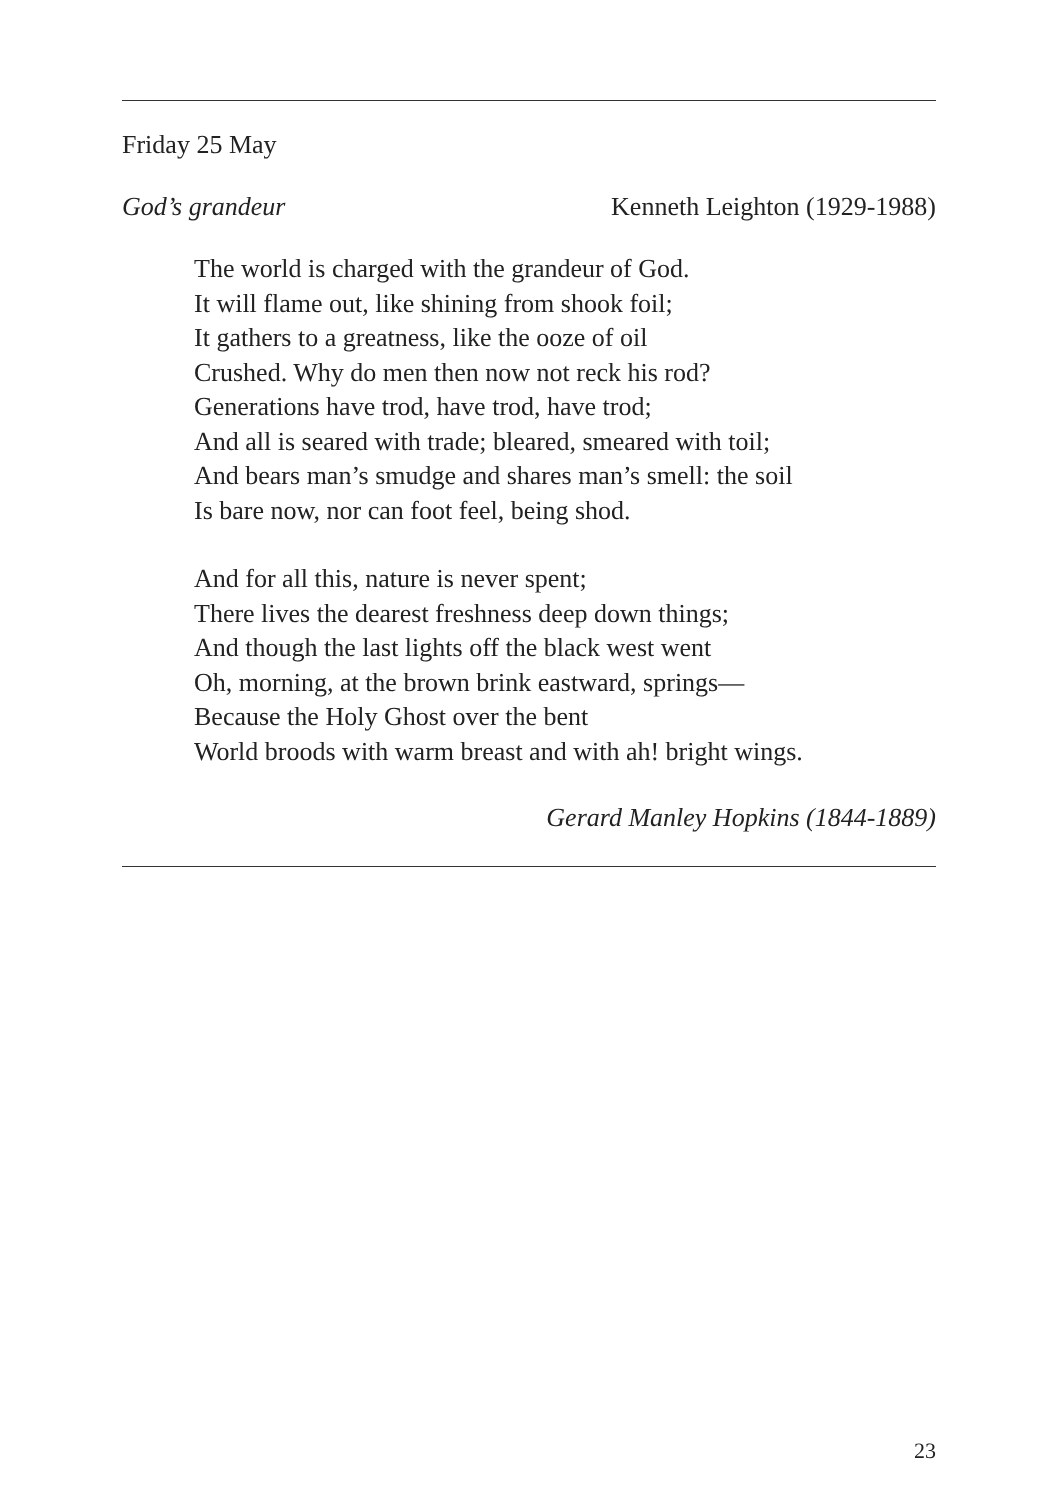Friday 25 May
God’s grandeur Kenneth Leighton (1929-1988)
The world is charged with the grandeur of God.
It will flame out, like shining from shook foil;
It gathers to a greatness, like the ooze of oil
Crushed. Why do men then now not reck his rod?
Generations have trod, have trod, have trod;
And all is seared with trade; bleared, smeared with toil;
And bears man’s smudge and shares man’s smell: the soil
Is bare now, nor can foot feel, being shod.
And for all this, nature is never spent;
There lives the dearest freshness deep down things;
And though the last lights off the black west went
Oh, morning, at the brown brink eastward, springs—
Because the Holy Ghost over the bent
World broods with warm breast and with ah! bright wings.
Gerard Manley Hopkins (1844-1889)
23